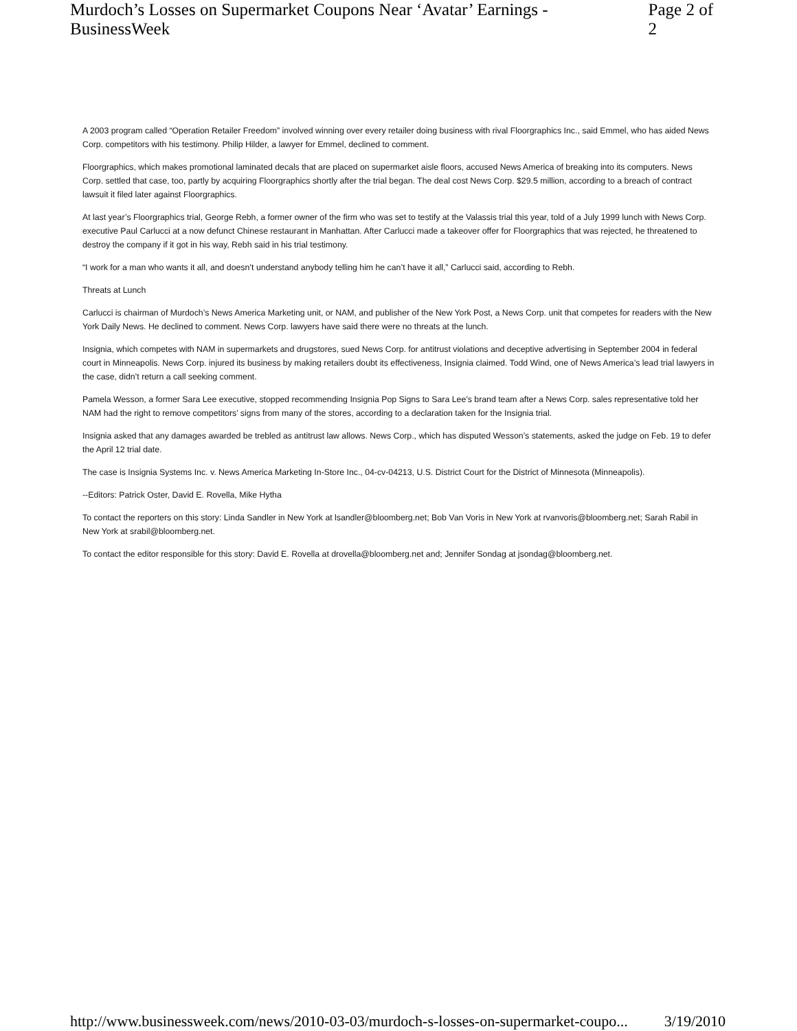Murdoch’s Losses on Supermarket Coupons Near ‘Avatar’ Earnings - BusinessWeek Page 2 of 2
A 2003 program called “Operation Retailer Freedom” involved winning over every retailer doing business with rival Floorgraphics Inc., said Emmel, who has aided News Corp. competitors with his testimony. Philip Hilder, a lawyer for Emmel, declined to comment.
Floorgraphics, which makes promotional laminated decals that are placed on supermarket aisle floors, accused News America of breaking into its computers. News Corp. settled that case, too, partly by acquiring Floorgraphics shortly after the trial began. The deal cost News Corp. $29.5 million, according to a breach of contract lawsuit it filed later against Floorgraphics.
At last year’s Floorgraphics trial, George Rebh, a former owner of the firm who was set to testify at the Valassis trial this year, told of a July 1999 lunch with News Corp. executive Paul Carlucci at a now defunct Chinese restaurant in Manhattan. After Carlucci made a takeover offer for Floorgraphics that was rejected, he threatened to destroy the company if it got in his way, Rebh said in his trial testimony.
“I work for a man who wants it all, and doesn’t understand anybody telling him he can’t have it all,” Carlucci said, according to Rebh.
Threats at Lunch
Carlucci is chairman of Murdoch’s News America Marketing unit, or NAM, and publisher of the New York Post, a News Corp. unit that competes for readers with the New York Daily News. He declined to comment. News Corp. lawyers have said there were no threats at the lunch.
Insignia, which competes with NAM in supermarkets and drugstores, sued News Corp. for antitrust violations and deceptive advertising in September 2004 in federal court in Minneapolis. News Corp. injured its business by making retailers doubt its effectiveness, Insignia claimed. Todd Wind, one of News America’s lead trial lawyers in the case, didn’t return a call seeking comment.
Pamela Wesson, a former Sara Lee executive, stopped recommending Insignia Pop Signs to Sara Lee’s brand team after a News Corp. sales representative told her NAM had the right to remove competitors’ signs from many of the stores, according to a declaration taken for the Insignia trial.
Insignia asked that any damages awarded be trebled as antitrust law allows. News Corp., which has disputed Wesson’s statements, asked the judge on Feb. 19 to defer the April 12 trial date.
The case is Insignia Systems Inc. v. News America Marketing In-Store Inc., 04-cv-04213, U.S. District Court for the District of Minnesota (Minneapolis).
--Editors: Patrick Oster, David E. Rovella, Mike Hytha
To contact the reporters on this story: Linda Sandler in New York at lsandler@bloomberg.net; Bob Van Voris in New York at rvanvoris@bloomberg.net; Sarah Rabil in New York at srabil@bloomberg.net.
To contact the editor responsible for this story: David E. Rovella at drovella@bloomberg.net and; Jennifer Sondag at jsondag@bloomberg.net.
http://www.businessweek.com/news/2010-03-03/murdoch-s-losses-on-supermarket-coupo... 3/19/2010